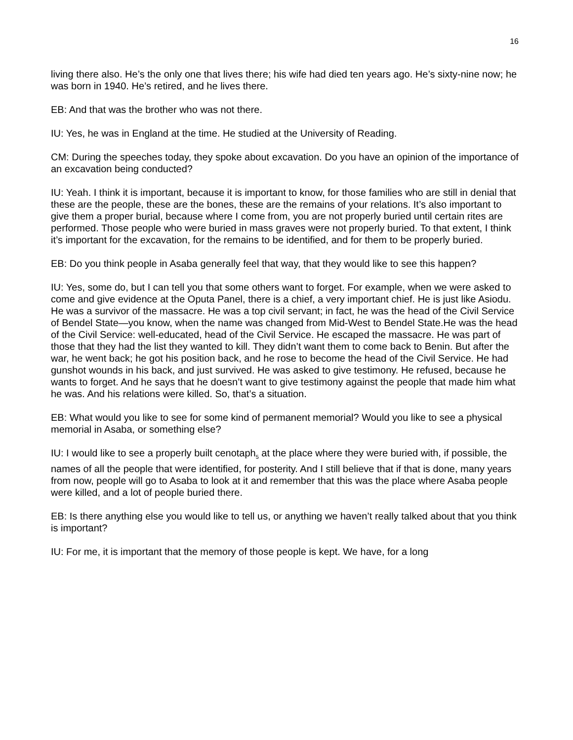16
living there also. He’s the only one that lives there; his wife had died ten years ago. He’s sixty-nine now; he was born in 1940. He’s retired, and he lives there.
EB: And that was the brother who was not there.
IU: Yes, he was in England at the time. He studied at the University of Reading.
CM: During the speeches today, they spoke about excavation. Do you have an opinion of the importance of an excavation being conducted?
IU: Yeah. I think it is important, because it is important to know, for those families who are still in denial that these are the people, these are the bones, these are the remains of your relations. It’s also important to give them a proper burial, because where I come from, you are not properly buried until certain rites are performed. Those people who were buried in mass graves were not properly buried. To that extent, I think it’s important for the excavation, for the remains to be identified, and for them to be properly buried.
EB: Do you think people in Asaba generally feel that way, that they would like to see this happen?
IU: Yes, some do, but I can tell you that some others want to forget. For example, when we were asked to come and give evidence at the Oputa Panel, there is a chief, a very important chief. He is just like Asiodu. He was a survivor of the massacre. He was a top civil servant; in fact, he was the head of the Civil Service of Bendel State—you know, when the name was changed from Mid-West to Bendel State.He was the head of the Civil Service: well-educated, head of the Civil Service. He escaped the massacre. He was part of those that they had the list they wanted to kill. They didn’t want them to come back to Benin. But after the war, he went back; he got his position back, and he rose to become the head of the Civil Service. He had gunshot wounds in his back, and just survived. He was asked to give testimony. He refused, because he wants to forget. And he says that he doesn’t want to give testimony against the people that made him what he was. And his relations were killed. So, that’s a situation.
EB: What would you like to see for some kind of permanent memorial? Would you like to see a physical memorial in Asaba, or something else?
IU: I would like to see a properly built cenotaph<sub>5</sub> at the place where they were buried with, if possible, the names of all the people that were identified, for posterity. And I still believe that if that is done, many years from now, people will go to Asaba to look at it and remember that this was the place where Asaba people were killed, and a lot of people buried there.
EB: Is there anything else you would like to tell us, or anything we haven’t really talked about that you think is important?
IU: For me, it is important that the memory of those people is kept. We have, for a long